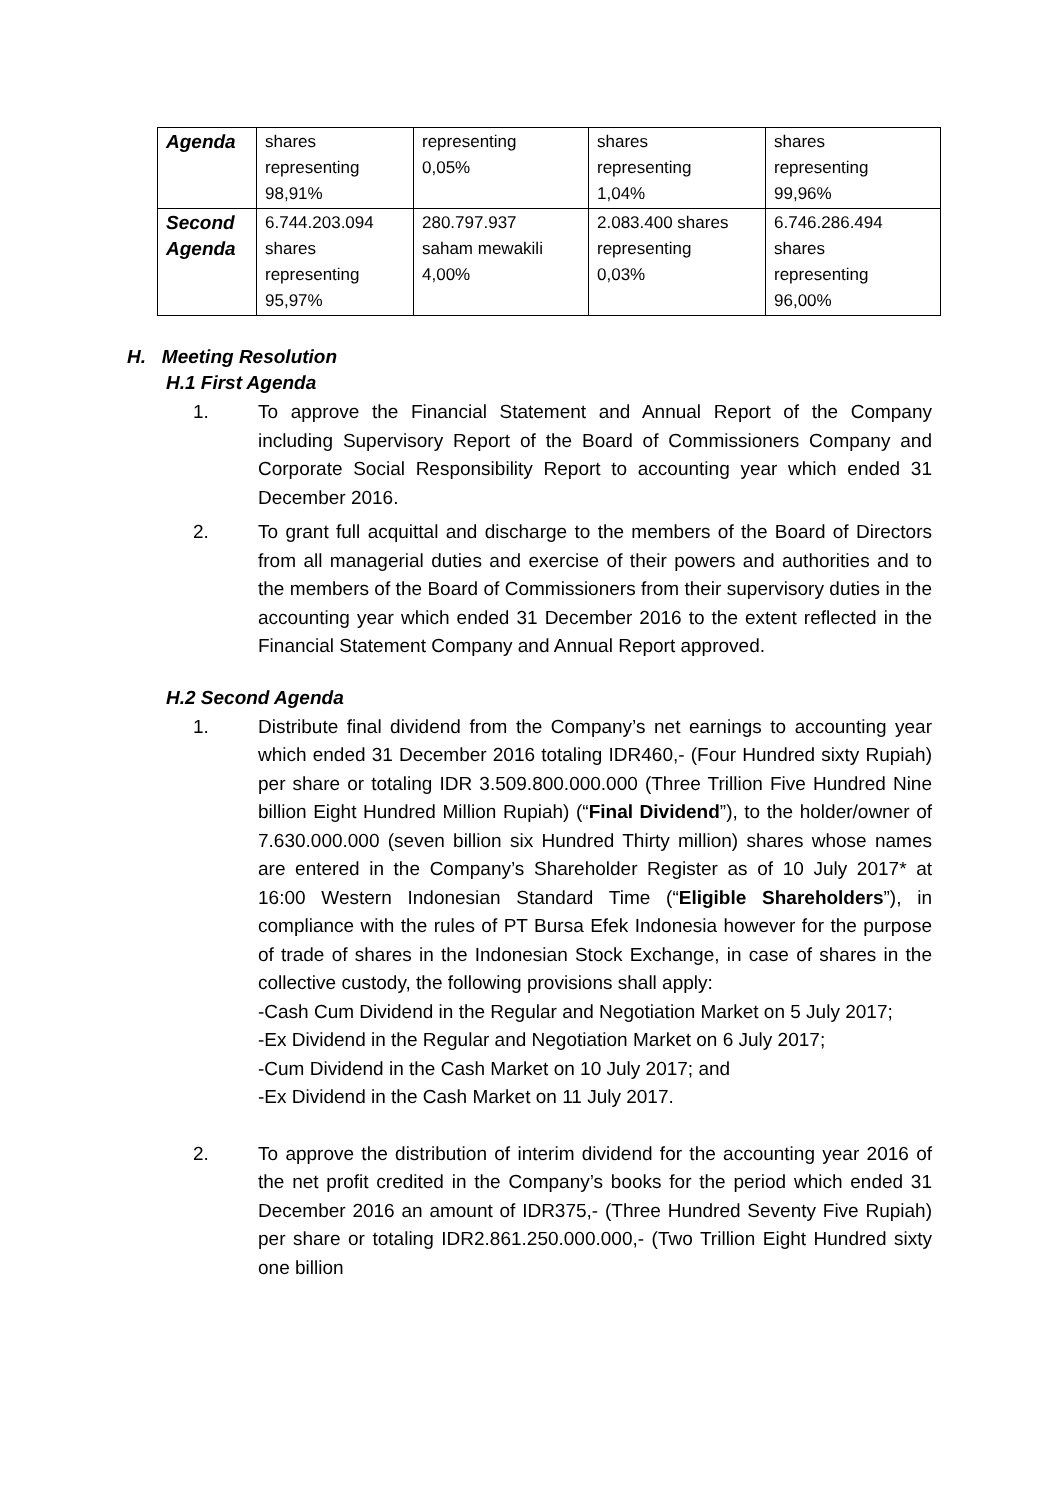| Agenda | shares representing 98,91% | representing 0,05% | shares representing 1,04% | shares representing 99,96% |
| Second Agenda | 6.744.203.094 shares representing 95,97% | 280.797.937 saham mewakili 4,00% | 2.083.400 shares representing 0,03% | 6.746.286.494 shares representing 96,00% |
H. Meeting Resolution
H.1 First Agenda
1. To approve the Financial Statement and Annual Report of the Company including Supervisory Report of the Board of Commissioners Company and Corporate Social Responsibility Report to accounting year which ended 31 December 2016.
2. To grant full acquittal and discharge to the members of the Board of Directors from all managerial duties and exercise of their powers and authorities and to the members of the Board of Commissioners from their supervisory duties in the accounting year which ended 31 December 2016 to the extent reflected in the Financial Statement Company and Annual Report approved.
H.2 Second Agenda
1. Distribute final dividend from the Company’s net earnings to accounting year which ended 31 December 2016 totaling IDR460,- (Four Hundred sixty Rupiah) per share or totaling IDR 3.509.800.000.000 (Three Trillion Five Hundred Nine billion Eight Hundred Million Rupiah) (“Final Dividend”), to the holder/owner of 7.630.000.000 (seven billion six Hundred Thirty million) shares whose names are entered in the Company’s Shareholder Register as of 10 July 2017* at 16:00 Western Indonesian Standard Time (“Eligible Shareholders”), in compliance with the rules of PT Bursa Efek Indonesia however for the purpose of trade of shares in the Indonesian Stock Exchange, in case of shares in the collective custody, the following provisions shall apply:
-Cash Cum Dividend in the Regular and Negotiation Market on 5 July 2017;
-Ex Dividend in the Regular and Negotiation Market on 6 July 2017;
-Cum Dividend in the Cash Market on 10 July 2017; and
-Ex Dividend in the Cash Market on 11 July 2017.
2. To approve the distribution of interim dividend for the accounting year 2016 of the net profit credited in the Company’s books for the period which ended 31 December 2016 an amount of IDR375,- (Three Hundred Seventy Five Rupiah) per share or totaling IDR2.861.250.000.000,- (Two Trillion Eight Hundred sixty one billion